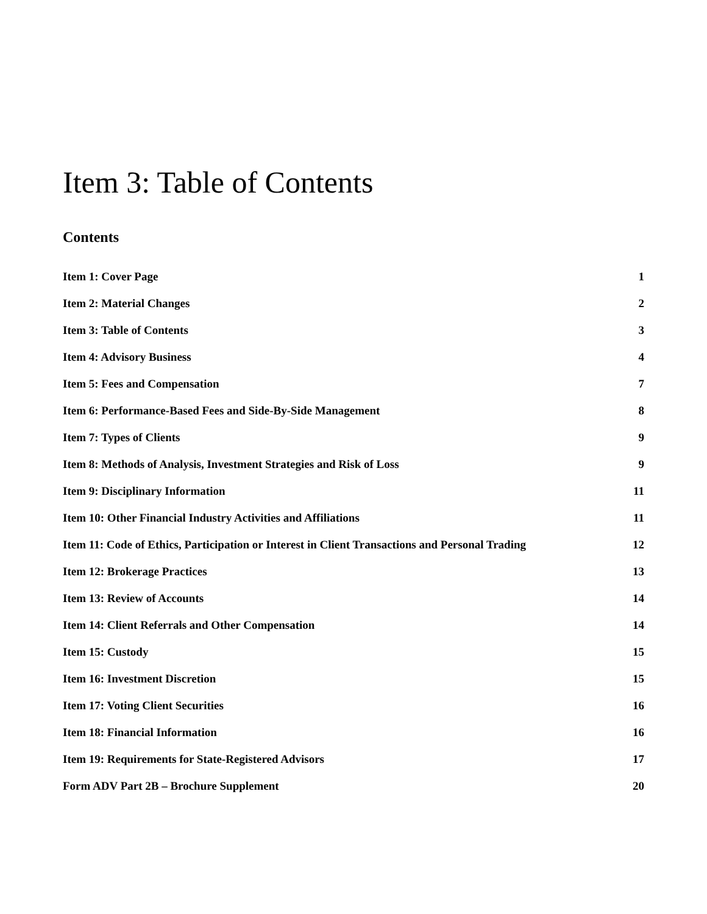Item 3: Table of Contents
Contents
Item 1: Cover Page 1
Item 2: Material Changes 2
Item 3: Table of Contents 3
Item 4: Advisory Business 4
Item 5: Fees and Compensation 7
Item 6: Performance-Based Fees and Side-By-Side Management 8
Item 7: Types of Clients 9
Item 8: Methods of Analysis, Investment Strategies and Risk of Loss 9
Item 9: Disciplinary Information 11
Item 10: Other Financial Industry Activities and Affiliations 11
Item 11: Code of Ethics, Participation or Interest in Client Transactions and Personal Trading 12
Item 12: Brokerage Practices 13
Item 13: Review of Accounts 14
Item 14: Client Referrals and Other Compensation 14
Item 15: Custody 15
Item 16: Investment Discretion 15
Item 17: Voting Client Securities 16
Item 18: Financial Information 16
Item 19: Requirements for State-Registered Advisors 17
Form ADV Part 2B – Brochure Supplement 20